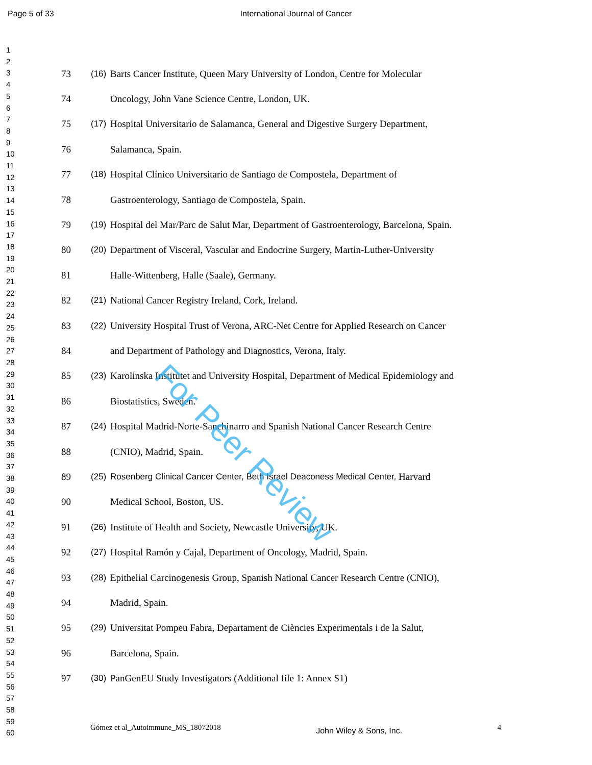Page 5 of 33
International Journal of Cancer
1
2
3
4
5
6
7
8
9
10
11
12
13
14
15
16
17
18
19
20
21
22
23
24
25
26
27
28
29
30
31
32
33
34
35
36
37
38
39
40
41
42
43
44
45
46
47
48
49
50
51
52
53
54
55
56
57
58
59
60
73 (16) Barts Cancer Institute, Queen Mary University of London, Centre for Molecular
74 Oncology, John Vane Science Centre, London, UK.
75 (17) Hospital Universitario de Salamanca, General and Digestive Surgery Department,
76 Salamanca, Spain.
77 (18) Hospital Clínico Universitario de Santiago de Compostela, Department of
78 Gastroenterology, Santiago de Compostela, Spain.
79 (19) Hospital del Mar/Parc de Salut Mar, Department of Gastroenterology, Barcelona, Spain.
80 (20) Department of Visceral, Vascular and Endocrine Surgery, Martin-Luther-University
81 Halle-Wittenberg, Halle (Saale), Germany.
82 (21) National Cancer Registry Ireland, Cork, Ireland.
83 (22) University Hospital Trust of Verona, ARC-Net Centre for Applied Research on Cancer
84 and Department of Pathology and Diagnostics, Verona, Italy.
85 (23) Karolinska Institutet and University Hospital, Department of Medical Epidemiology and
86 Biostatistics, Sweden.
87 (24) Hospital Madrid-Norte-Sanchinarro and Spanish National Cancer Research Centre
88 (CNIO), Madrid, Spain.
89 (25) Rosenberg Clinical Cancer Center, Beth Israel Deaconess Medical Center, Harvard
90 Medical School, Boston, US.
91 (26) Institute of Health and Society, Newcastle University, UK.
92 (27) Hospital Ramón y Cajal, Department of Oncology, Madrid, Spain.
93 (28) Epithelial Carcinogenesis Group, Spanish National Cancer Research Centre (CNIO),
94 Madrid, Spain.
95 (29) Universitat Pompeu Fabra, Departament de Ciències Experimentals i de la Salut,
96 Barcelona, Spain.
97 (30) PanGenEU Study Investigators (Additional file 1: Annex S1)
For Peer Review
Gómez et al_Autoimmune_MS_18072018 John Wiley & Sons, Inc. 4